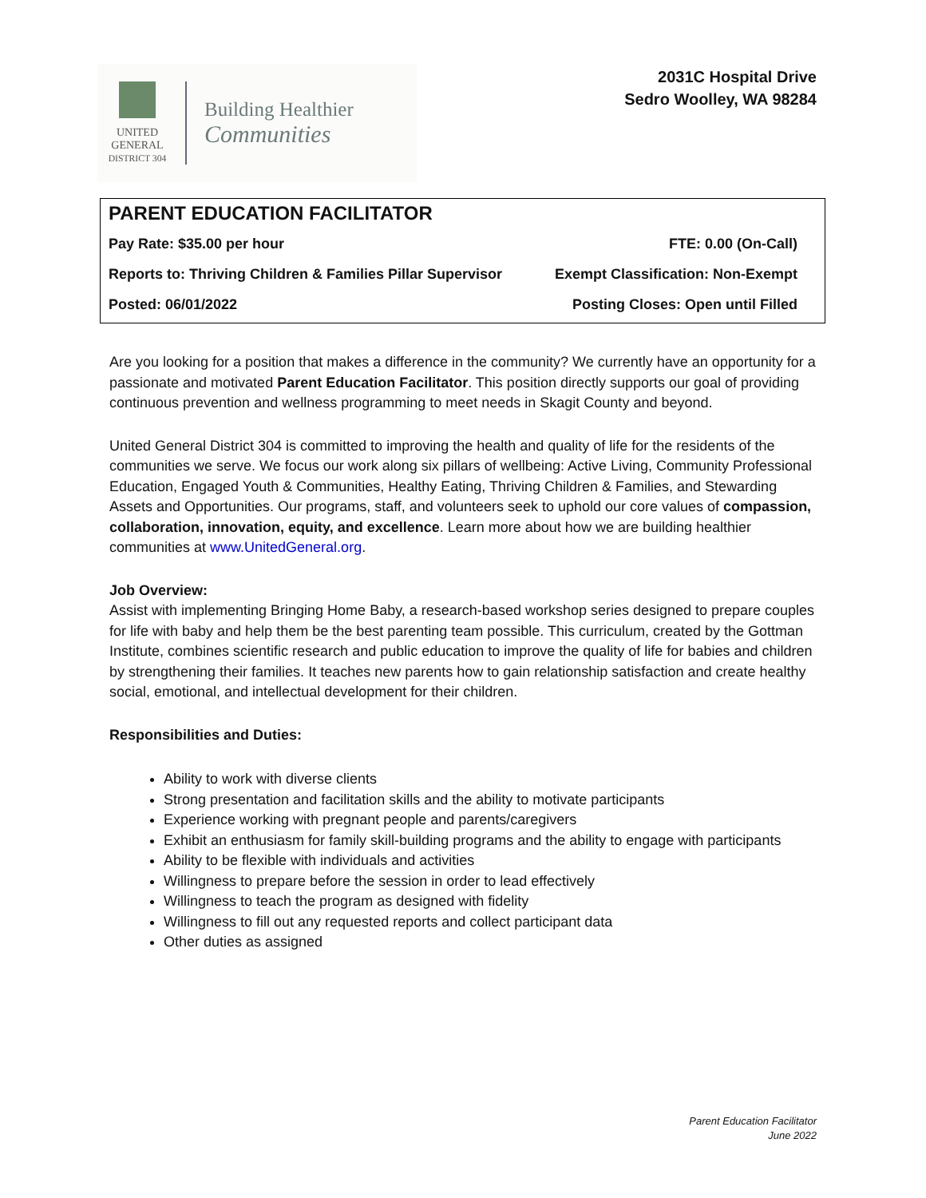UNITED
GENERAL
DISTRICT 304
Building Healthier
Communities
2031C Hospital Drive
Sedro Woolley, WA 98284
PARENT EDUCATION FACILITATOR
| Pay Rate: $35.00 per hour | FTE: 0.00 (On-Call) |
| Reports to: Thriving Children & Families Pillar Supervisor | Exempt Classification: Non-Exempt |
| Posted: 06/01/2022 | Posting Closes: Open until Filled |
Are you looking for a position that makes a difference in the community? We currently have an opportunity for a passionate and motivated Parent Education Facilitator. This position directly supports our goal of providing continuous prevention and wellness programming to meet needs in Skagit County and beyond.
United General District 304 is committed to improving the health and quality of life for the residents of the communities we serve. We focus our work along six pillars of wellbeing: Active Living, Community Professional Education, Engaged Youth & Communities, Healthy Eating, Thriving Children & Families, and Stewarding Assets and Opportunities. Our programs, staff, and volunteers seek to uphold our core values of compassion, collaboration, innovation, equity, and excellence. Learn more about how we are building healthier communities at www.UnitedGeneral.org.
Job Overview:
Assist with implementing Bringing Home Baby, a research-based workshop series designed to prepare couples for life with baby and help them be the best parenting team possible. This curriculum, created by the Gottman Institute, combines scientific research and public education to improve the quality of life for babies and children by strengthening their families. It teaches new parents how to gain relationship satisfaction and create healthy social, emotional, and intellectual development for their children.
Responsibilities and Duties:
Ability to work with diverse clients
Strong presentation and facilitation skills and the ability to motivate participants
Experience working with pregnant people and parents/caregivers
Exhibit an enthusiasm for family skill-building programs and the ability to engage with participants
Ability to be flexible with individuals and activities
Willingness to prepare before the session in order to lead effectively
Willingness to teach the program as designed with fidelity
Willingness to fill out any requested reports and collect participant data
Other duties as assigned
Parent Education Facilitator
June 2022